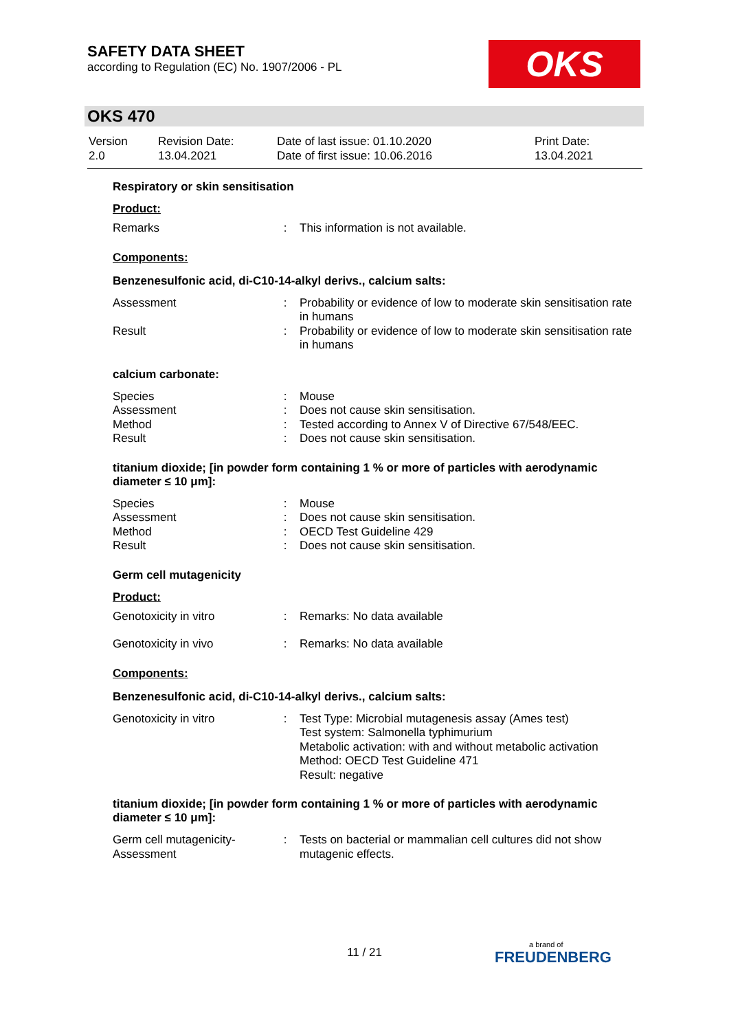SAFETY DATA SHEET
according to Regulation (EC) No. 1907/2006 - PL
OKS
OKS 470
| Version 2.0 | Revision Date: 13.04.2021 | Date of last issue: 01.10.2020 Date of first issue: 10.06.2016 | Print Date: 13.04.2021 |
Respiratory or skin sensitisation
Product:
| Remarks | : | This information is not available. |
Components:
Benzenesulfonic acid, di-C10-14-alkyl derivs., calcium salts:
| Assessment | : | Probability or evidence of low to moderate skin sensitisation rate in humans |
| Result | : | Probability or evidence of low to moderate skin sensitisation rate in humans |
calcium carbonate:
| Species | : | Mouse |
| Assessment | : | Does not cause skin sensitisation. |
| Method | : | Tested according to Annex V of Directive 67/548/EEC. |
| Result | : | Does not cause skin sensitisation. |
titanium dioxide; [in powder form containing 1 % or more of particles with aerodynamic diameter ≤ 10 μm]:
| Species | : | Mouse |
| Assessment | : | Does not cause skin sensitisation. |
| Method | : | OECD Test Guideline 429 |
| Result | : | Does not cause skin sensitisation. |
Germ cell mutagenicity
Product:
| Genotoxicity in vitro | : | Remarks: No data available |
| Genotoxicity in vivo | : | Remarks: No data available |
Components:
Benzenesulfonic acid, di-C10-14-alkyl derivs., calcium salts:
| Genotoxicity in vitro | : | Test Type: Microbial mutagenesis assay (Ames test) Test system: Salmonella typhimurium Metabolic activation: with and without metabolic activation Method: OECD Test Guideline 471 Result: negative |
titanium dioxide; [in powder form containing 1 % or more of particles with aerodynamic diameter ≤ 10 μm]:
| Germ cell mutagenicity- Assessment | : | Tests on bacterial or mammalian cell cultures did not show mutagenic effects. |
11 / 21 a brand of
FREUDENBERG